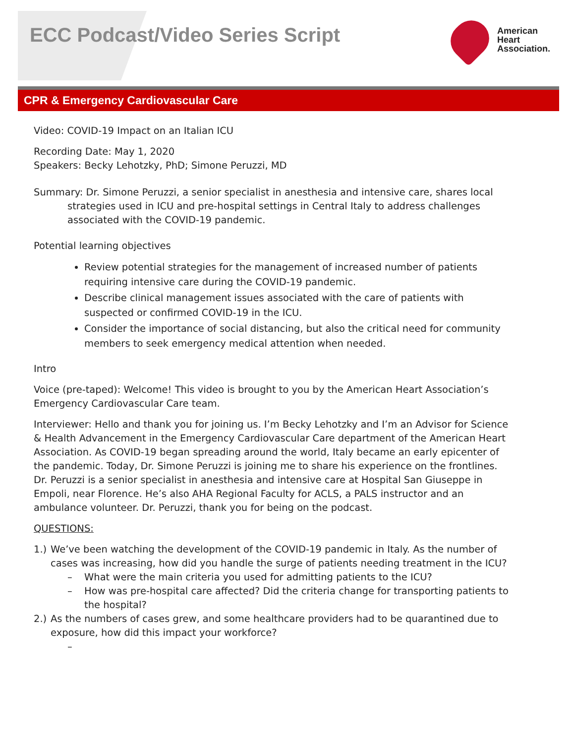ECC Podcast/Video Series Script
American
Heart
Association.
CPR & Emergency Cardiovascular Care
Video: COVID-19 Impact on an Italian ICU
Recording Date: May 1, 2020
Speakers: Becky Lehotzky, PhD; Simone Peruzzi, MD
Summary: Dr. Simone Peruzzi, a senior specialist in anesthesia and intensive care, shares local strategies used in ICU and pre-hospital settings in Central Italy to address challenges associated with the COVID-19 pandemic.
Potential learning objectives
Review potential strategies for the management of increased number of patients requiring intensive care during the COVID-19 pandemic.
Describe clinical management issues associated with the care of patients with suspected or confirmed COVID-19 in the ICU.
Consider the importance of social distancing, but also the critical need for community members to seek emergency medical attention when needed.
Intro
Voice (pre-taped): Welcome! This video is brought to you by the American Heart Association’s Emergency Cardiovascular Care team.
Interviewer: Hello and thank you for joining us. I’m Becky Lehotzky and I’m an Advisor for Science & Health Advancement in the Emergency Cardiovascular Care department of the American Heart Association. As COVID-19 began spreading around the world, Italy became an early epicenter of the pandemic. Today, Dr. Simone Peruzzi is joining me to share his experience on the frontlines. Dr. Peruzzi is a senior specialist in anesthesia and intensive care at Hospital San Giuseppe in Empoli, near Florence. He’s also AHA Regional Faculty for ACLS, a PALS instructor and an ambulance volunteer. Dr. Peruzzi, thank you for being on the podcast.
QUESTIONS:
1.) We’ve been watching the development of the COVID-19 pandemic in Italy. As the number of cases was increasing, how did you handle the surge of patients needing treatment in the ICU?
– What were the main criteria you used for admitting patients to the ICU?
– How was pre-hospital care affected? Did the criteria change for transporting patients to the hospital?
2.) As the numbers of cases grew, and some healthcare providers had to be quarantined due to exposure, how did this impact your workforce?
–